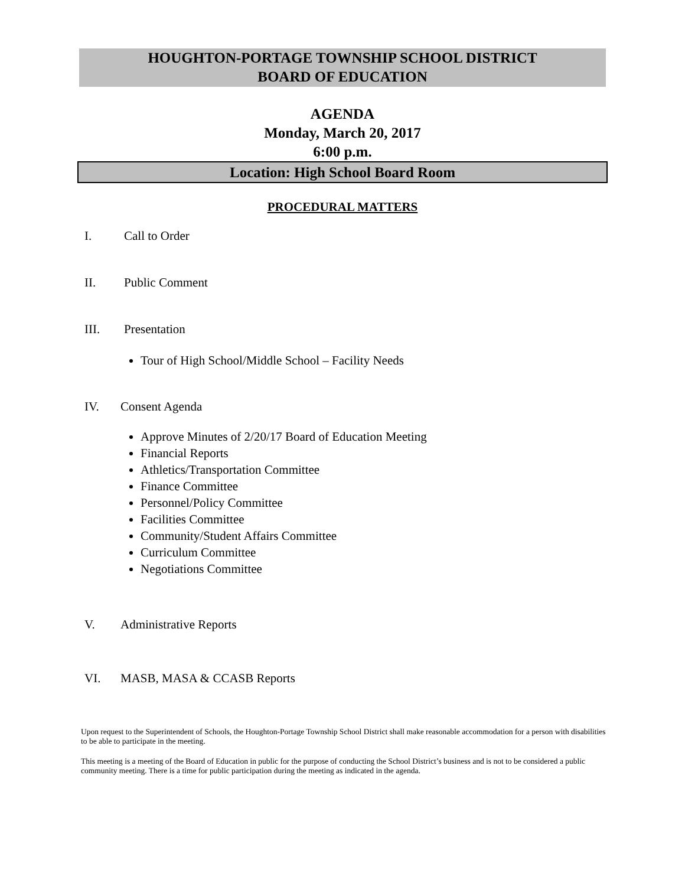HOUGHTON-PORTAGE TOWNSHIP SCHOOL DISTRICT
BOARD OF EDUCATION
AGENDA
Monday, March 20, 2017
6:00 p.m.
Location: High School Board Room
PROCEDURAL MATTERS
I. Call to Order
II. Public Comment
III. Presentation
Tour of High School/Middle School – Facility Needs
IV. Consent Agenda
Approve Minutes of 2/20/17 Board of Education Meeting
Financial Reports
Athletics/Transportation Committee
Finance Committee
Personnel/Policy Committee
Facilities Committee
Community/Student Affairs Committee
Curriculum Committee
Negotiations Committee
V. Administrative Reports
VI. MASB, MASA & CCASB Reports
Upon request to the Superintendent of Schools, the Houghton-Portage Township School District shall make reasonable accommodation for a person with disabilities to be able to participate in the meeting.
This meeting is a meeting of the Board of Education in public for the purpose of conducting the School District’s business and is not to be considered a public community meeting. There is a time for public participation during the meeting as indicated in the agenda.